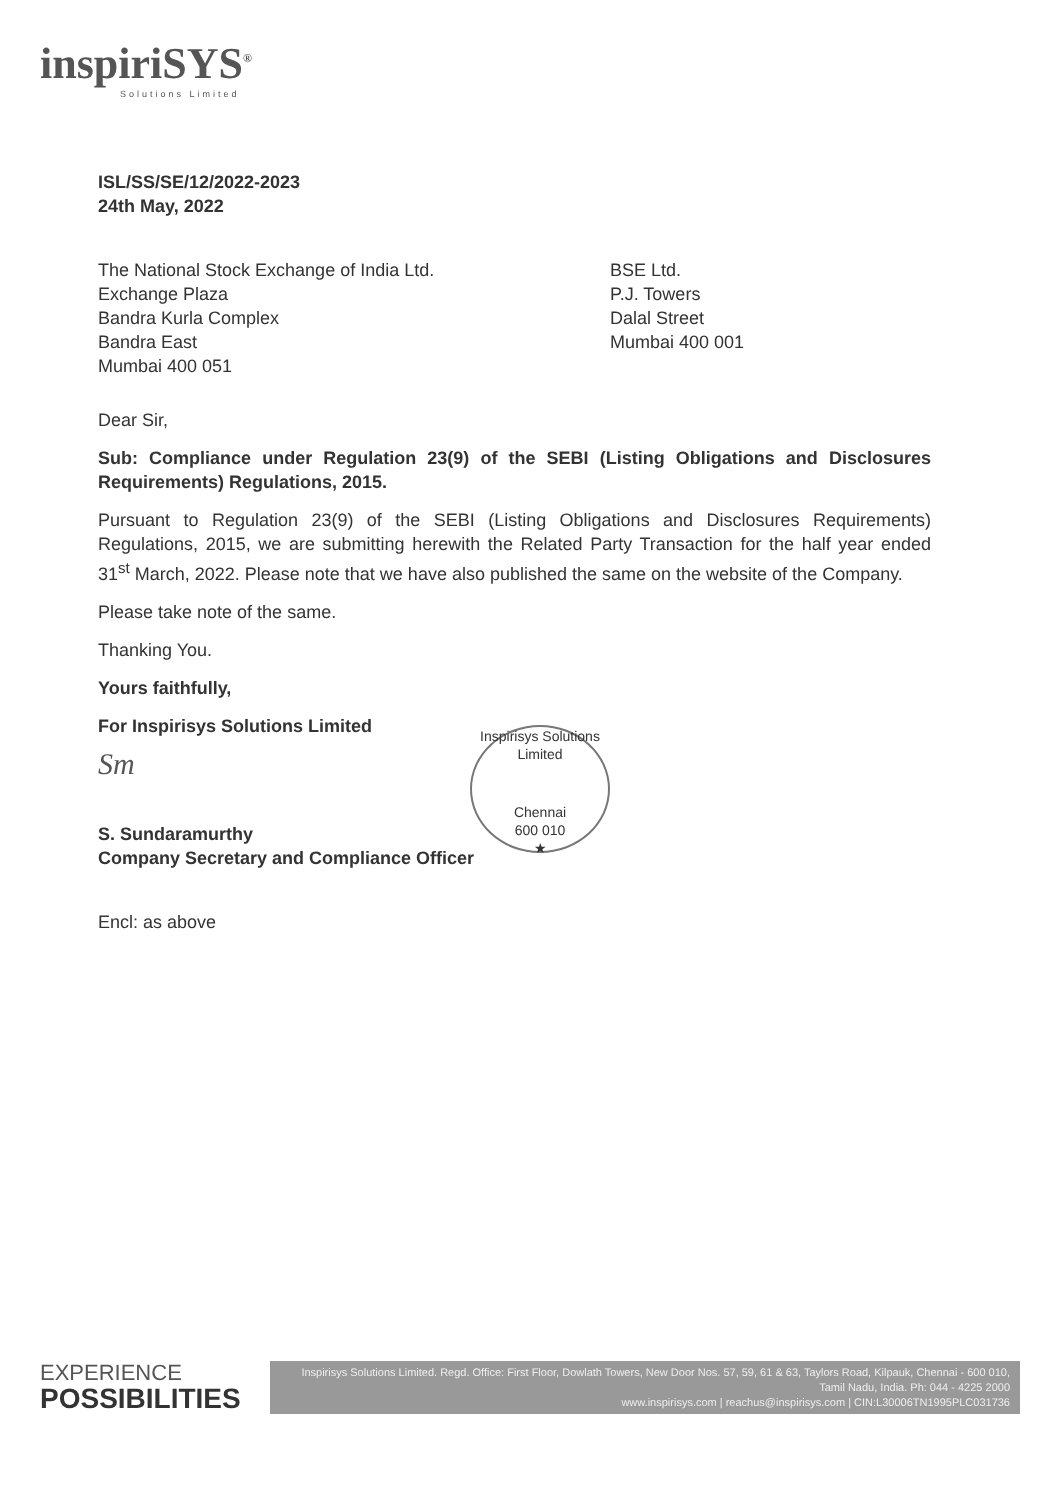inspiriSYS<sup>®</sup>
Solutions Limited
ISL/SS/SE/12/2022-2023
24th May, 2022
The National Stock Exchange of India Ltd.
Exchange Plaza
Bandra Kurla Complex
Bandra East
Mumbai 400 051
BSE Ltd.
P.J. Towers
Dalal Street
Mumbai 400 001
Dear Sir,
Sub: Compliance under Regulation 23(9) of the SEBI (Listing Obligations and Disclosures Requirements) Regulations, 2015.
Pursuant to Regulation 23(9) of the SEBI (Listing Obligations and Disclosures Requirements) Regulations, 2015, we are submitting herewith the Related Party Transaction for the half year ended 31<sup>st</sup> March, 2022. Please note that we have also published the same on the website of the Company.
Please take note of the same.
Thanking You.
Yours faithfully,
For Inspirisys Solutions Limited
Sm
S. Sundaramurthy
Company Secretary and Compliance Officer
Encl: as above
Inspirisys Solutions Limited
Chennai
600 010
★
EXPERIENCE
POSSIBILITIES
Inspirisys Solutions Limited. Regd. Office: First Floor, Dowlath Towers, New Door Nos. 57, 59, 61 & 63, Taylors Road, Kilpauk, Chennai - 600 010, Tamil Nadu, India. Ph: 044 - 4225 2000
www.inspirisys.com | reachus@inspirisys.com | CIN:L30006TN1995PLC031736